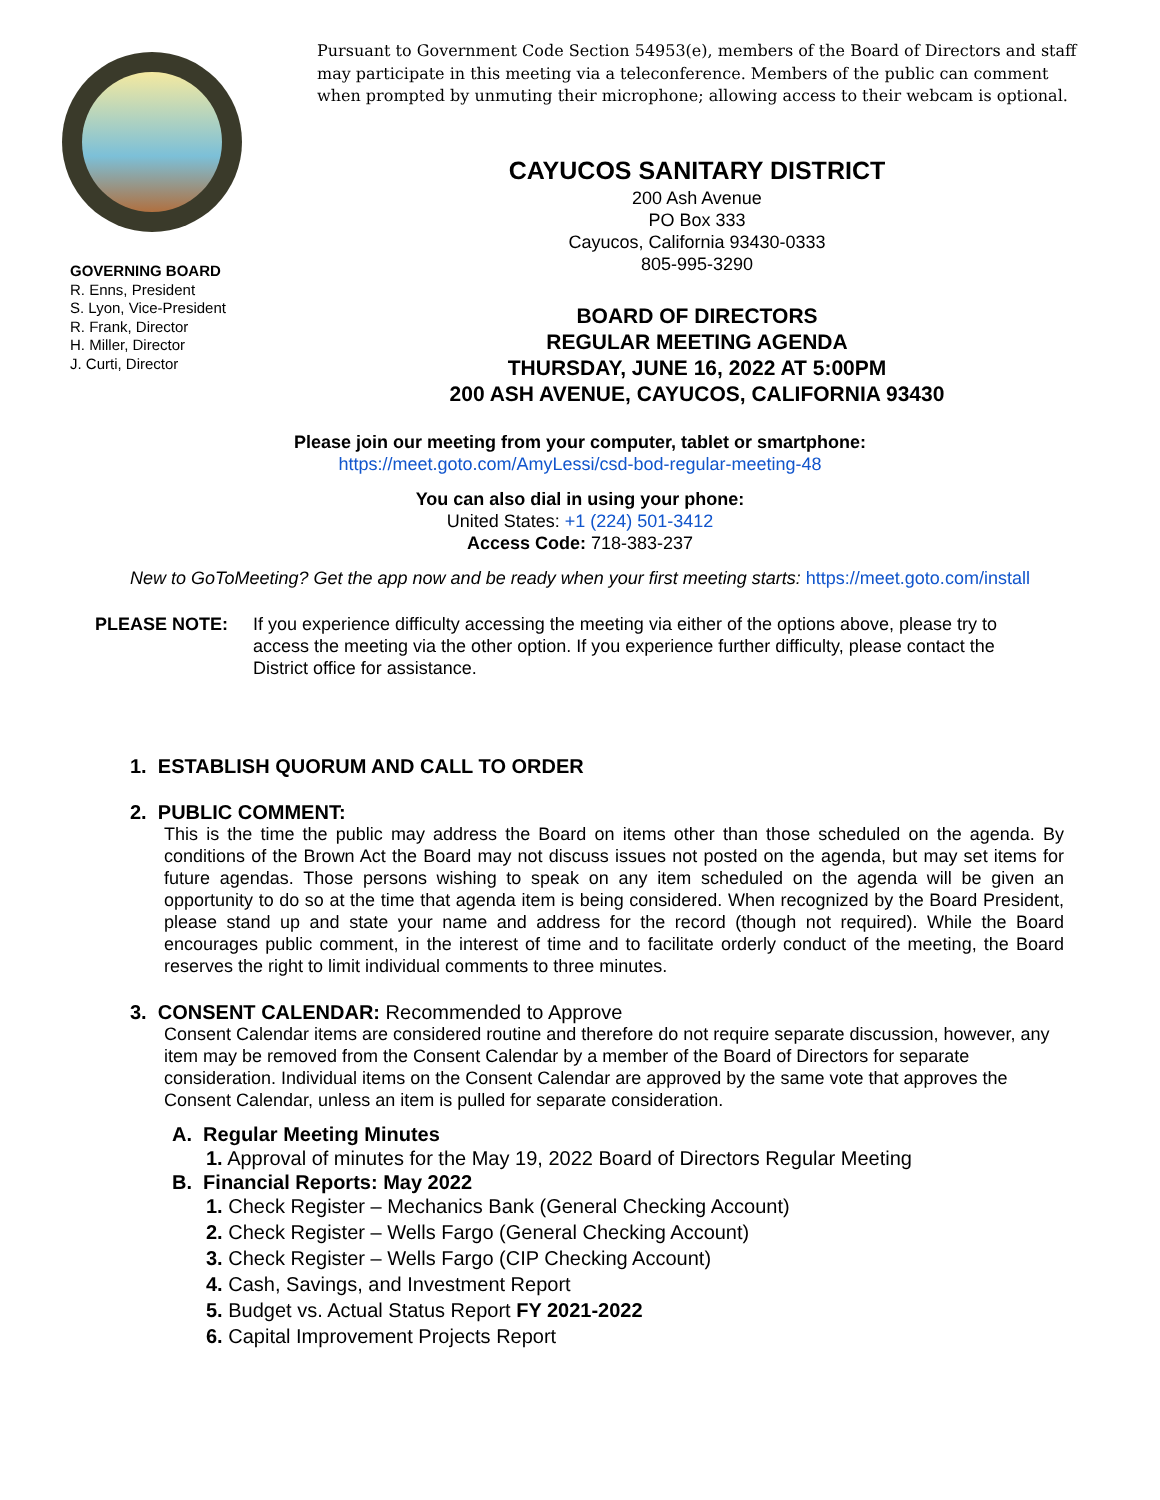GOVERNING BOARD
R. Enns, President
S. Lyon, Vice-President
R. Frank, Director
H. Miller, Director
J. Curti, Director
Pursuant to Government Code Section 54953(e), members of the Board of Directors and staff may participate in this meeting via a teleconference. Members of the public can comment when prompted by unmuting their microphone; allowing access to their webcam is optional.
CAYUCOS SANITARY DISTRICT
200 Ash Avenue
PO Box 333
Cayucos, California 93430-0333
805-995-3290
BOARD OF DIRECTORS
REGULAR MEETING AGENDA
THURSDAY, JUNE 16, 2022 AT 5:00PM
200 ASH AVENUE, CAYUCOS, CALIFORNIA 93430
Please join our meeting from your computer, tablet or smartphone:
https://meet.goto.com/AmyLessi/csd-bod-regular-meeting-48
You can also dial in using your phone:
United States: +1 (224) 501-3412
Access Code: 718-383-237
New to GoToMeeting? Get the app now and be ready when your first meeting starts: https://meet.goto.com/install
PLEASE NOTE: If you experience difficulty accessing the meeting via either of the options above, please try to access the meeting via the other option. If you experience further difficulty, please contact the District office for assistance.
1. ESTABLISH QUORUM AND CALL TO ORDER
2. PUBLIC COMMENT:
This is the time the public may address the Board on items other than those scheduled on the agenda. By conditions of the Brown Act the Board may not discuss issues not posted on the agenda, but may set items for future agendas. Those persons wishing to speak on any item scheduled on the agenda will be given an opportunity to do so at the time that agenda item is being considered. When recognized by the Board President, please stand up and state your name and address for the record (though not required). While the Board encourages public comment, in the interest of time and to facilitate orderly conduct of the meeting, the Board reserves the right to limit individual comments to three minutes.
3. CONSENT CALENDAR: Recommended to Approve
Consent Calendar items are considered routine and therefore do not require separate discussion, however, any item may be removed from the Consent Calendar by a member of the Board of Directors for separate consideration. Individual items on the Consent Calendar are approved by the same vote that approves the Consent Calendar, unless an item is pulled for separate consideration.
A. Regular Meeting Minutes
1. Approval of minutes for the May 19, 2022 Board of Directors Regular Meeting
B. Financial Reports: May 2022
1. Check Register – Mechanics Bank (General Checking Account)
2. Check Register – Wells Fargo (General Checking Account)
3. Check Register – Wells Fargo (CIP Checking Account)
4. Cash, Savings, and Investment Report
5. Budget vs. Actual Status Report FY 2021-2022
6. Capital Improvement Projects Report